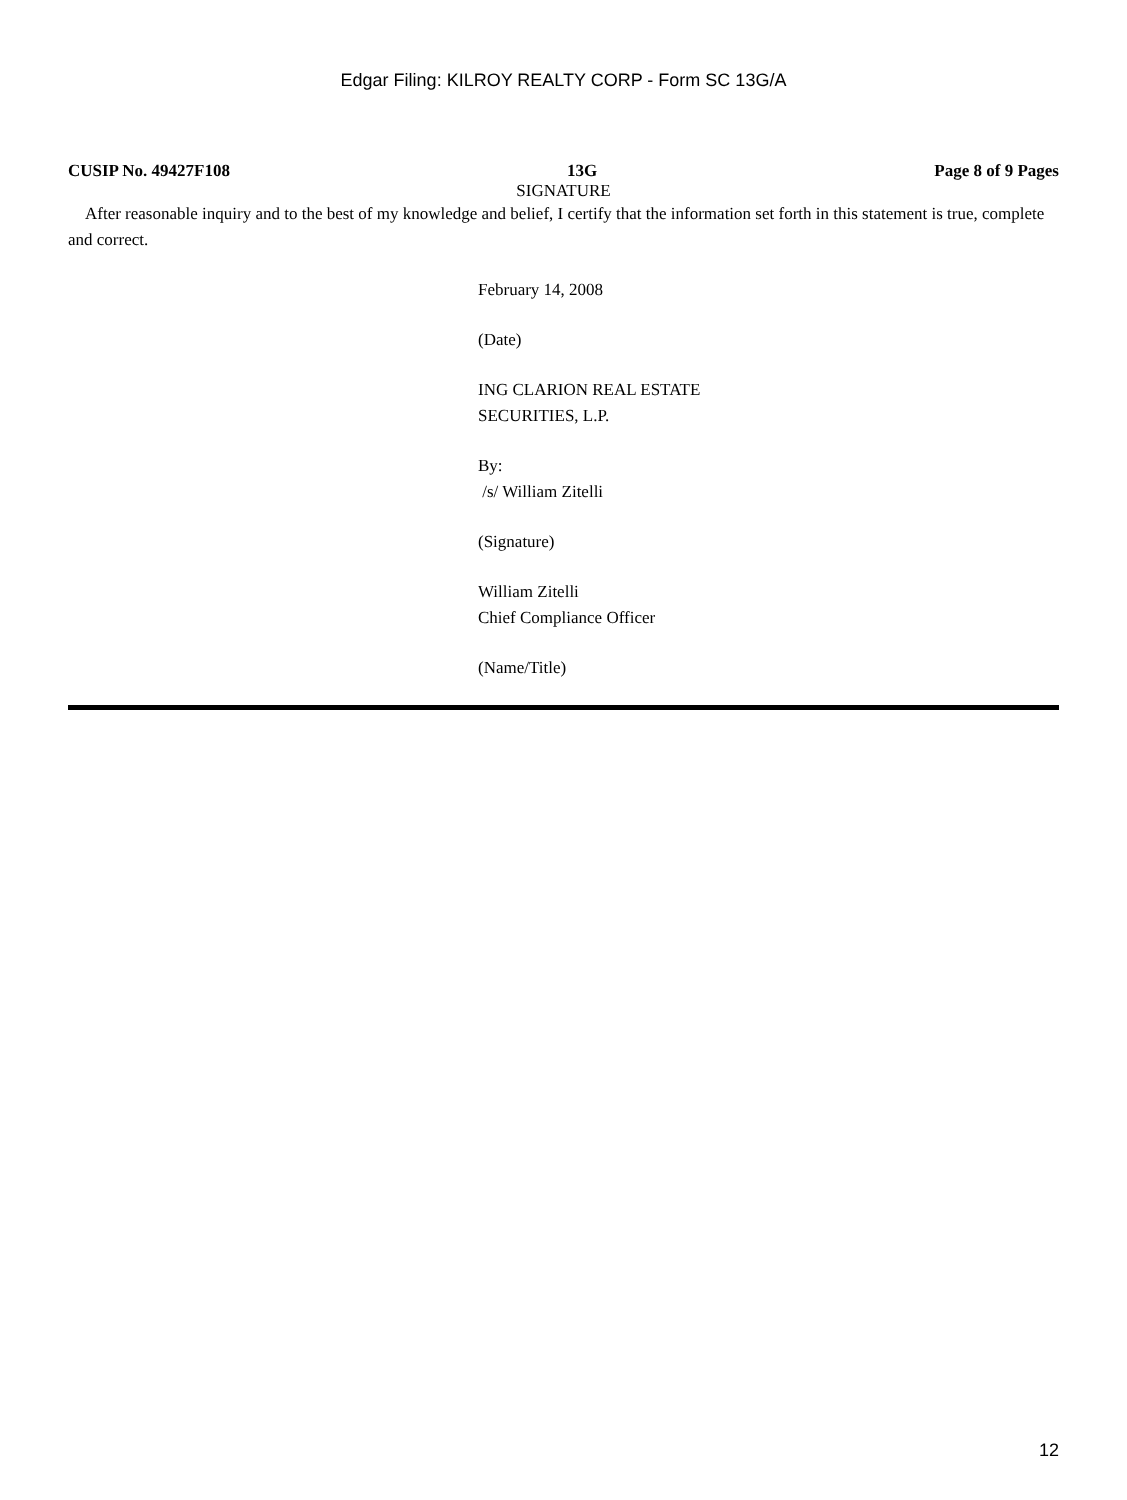Edgar Filing: KILROY REALTY CORP - Form SC 13G/A
CUSIP No. 49427F108 13G Page 8 of 9 Pages
SIGNATURE
After reasonable inquiry and to the best of my knowledge and belief, I certify that the information set forth in this statement is true, complete and correct.
February 14, 2008
(Date)
ING CLARION REAL ESTATE
SECURITIES, L.P.
By:
/s/ William Zitelli
(Signature)
William Zitelli
Chief Compliance Officer
(Name/Title)
12